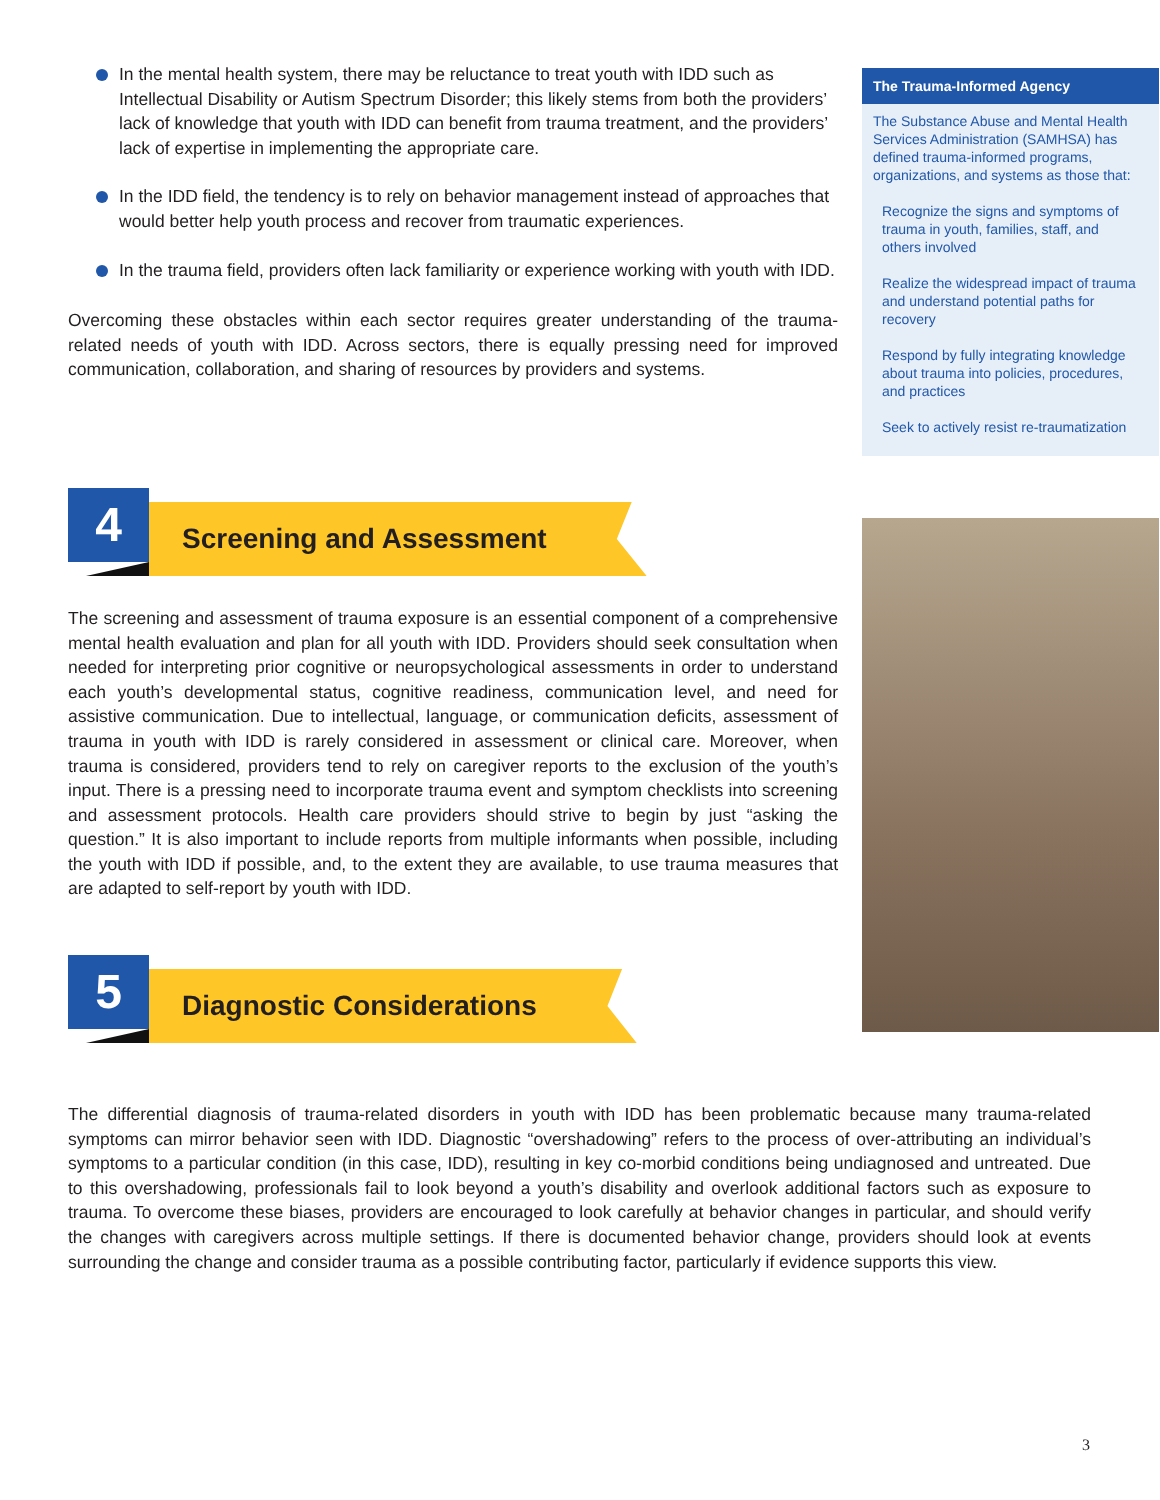In the mental health system, there may be reluctance to treat youth with IDD such as Intellectual Disability or Autism Spectrum Disorder; this likely stems from both the providers’ lack of knowledge that youth with IDD can benefit from trauma treatment, and the providers’ lack of expertise in implementing the appropriate care.
In the IDD field, the tendency is to rely on behavior management instead of approaches that would better help youth process and recover from traumatic experiences.
In the trauma field, providers often lack familiarity or experience working with youth with IDD.
Overcoming these obstacles within each sector requires greater understanding of the trauma-related needs of youth with IDD. Across sectors, there is equally pressing need for improved communication, collaboration, and sharing of resources by providers and systems.
4
Screening and Assessment
The screening and assessment of trauma exposure is an essential component of a comprehensive mental health evaluation and plan for all youth with IDD. Providers should seek consultation when needed for interpreting prior cognitive or neuropsychological assessments in order to understand each youth’s developmental status, cognitive readiness, communication level, and need for assistive communication. Due to intellectual, language, or communication deficits, assessment of trauma in youth with IDD is rarely considered in assessment or clinical care. Moreover, when trauma is considered, providers tend to rely on caregiver reports to the exclusion of the youth’s input. There is a pressing need to incorporate trauma event and symptom checklists into screening and assessment protocols. Health care providers should strive to begin by just “asking the question.” It is also important to include reports from multiple informants when possible, including the youth with IDD if possible, and, to the extent they are available, to use trauma measures that are adapted to self-report by youth with IDD.
5
Diagnostic Considerations
The differential diagnosis of trauma-related disorders in youth with IDD has been problematic because many trauma-related symptoms can mirror behavior seen with IDD. Diagnostic “overshadowing” refers to the process of over-attributing an individual’s symptoms to a particular condition (in this case, IDD), resulting in key co-morbid conditions being undiagnosed and untreated. Due to this overshadowing, professionals fail to look beyond a youth’s disability and overlook additional factors such as exposure to trauma. To overcome these biases, providers are encouraged to look carefully at behavior changes in particular, and should verify the changes with caregivers across multiple settings. If there is documented behavior change, providers should look at events surrounding the change and consider trauma as a possible contributing factor, particularly if evidence supports this view.
The Trauma-Informed Agency
The Substance Abuse and Mental Health Services Administration (SAMHSA) has defined trauma-informed programs, organizations, and systems as those that:
Recognize the signs and symptoms of trauma in youth, families, staff, and others involved
Realize the widespread impact of trauma and understand potential paths for recovery
Respond by fully integrating knowledge about trauma into policies, procedures, and practices
Seek to actively resist re-traumatization
3